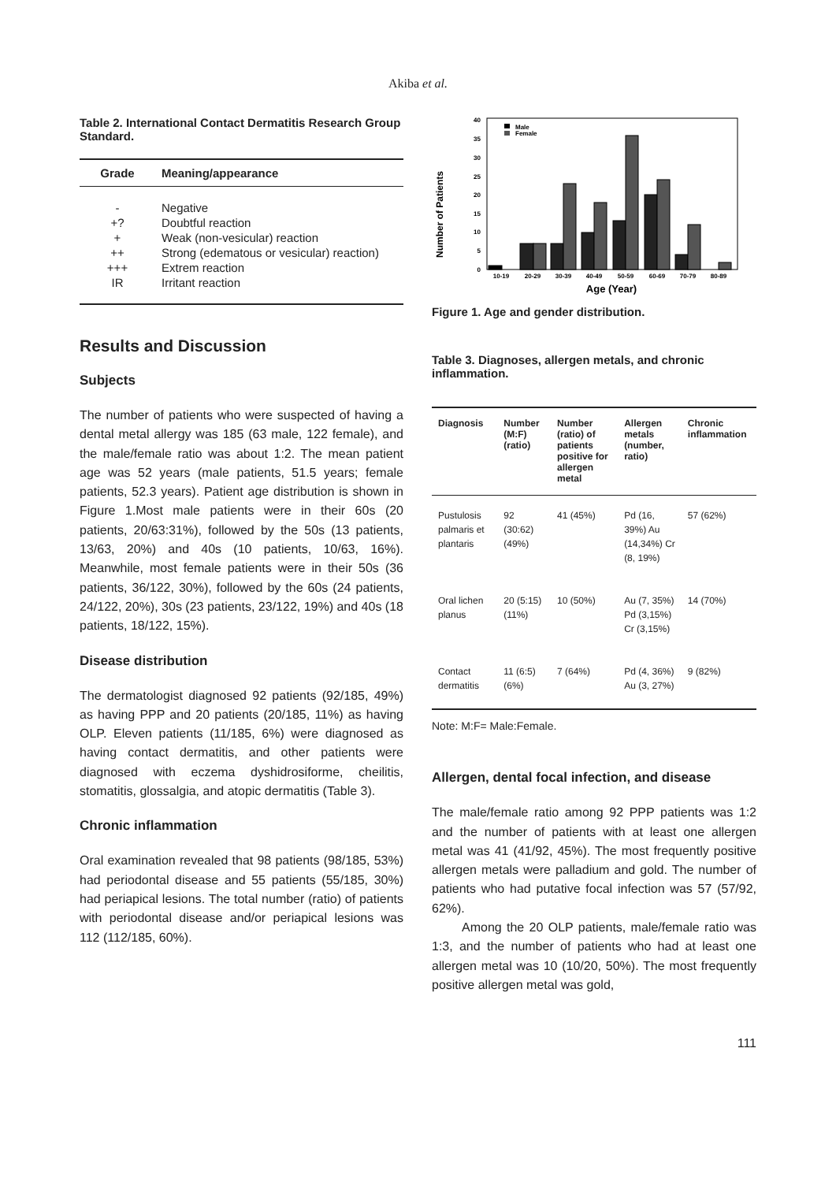Akiba et al.
Table 2. International Contact Dermatitis Research Group Standard.
| Grade | Meaning/appearance |
| --- | --- |
| - | Negative |
| +? | Doubtful reaction |
| + | Weak (non-vesicular) reaction |
| ++ | Strong (edematous or vesicular) reaction) |
| +++ | Extrem reaction |
| IR | Irritant reaction |
Results and Discussion
Subjects
The number of patients who were suspected of having a dental metal allergy was 185 (63 male, 122 female), and the male/female ratio was about 1:2. The mean patient age was 52 years (male patients, 51.5 years; female patients, 52.3 years). Patient age distribution is shown in Figure 1.Most male patients were in their 60s (20 patients, 20/63:31%), followed by the 50s (13 patients, 13/63, 20%) and 40s (10 patients, 10/63, 16%). Meanwhile, most female patients were in their 50s (36 patients, 36/122, 30%), followed by the 60s (24 patients, 24/122, 20%), 30s (23 patients, 23/122, 19%) and 40s (18 patients, 18/122, 15%).
Disease distribution
The dermatologist diagnosed 92 patients (92/185, 49%) as having PPP and 20 patients (20/185, 11%) as having OLP. Eleven patients (11/185, 6%) were diagnosed as having contact dermatitis, and other patients were diagnosed with eczema dyshidrosiforme, cheilitis, stomatitis, glossalgia, and atopic dermatitis (Table 3).
Chronic inflammation
Oral examination revealed that 98 patients (98/185, 53%) had periodontal disease and 55 patients (55/185, 30%) had periapical lesions. The total number (ratio) of patients with periodontal disease and/or periapical lesions was 112 (112/185, 60%).
Number of Patients
0
5
10
15
20
25
30
35
40
Male
Female
10-19
20-29
30-39
40-49
50-59
60-69
70-79
80-89
Age (Year)
Figure 1. Age and gender distribution.
Table 3. Diagnoses, allergen metals, and chronic inflammation.
| Diagnosis | Number (M:F) (ratio) | Number (ratio) of patients positive for allergen metal | Allergen metals (number, ratio) | Chronic inflammation |
| --- | --- | --- | --- | --- |
| Pustulosis palmaris et plantaris | 92 (30:62) (49%) | 41 (45%) | Pd (16, 39%) Au (14,34%) Cr (8, 19%) | 57 (62%) |
| Oral lichen planus | 20 (5:15) (11%) | 10 (50%) | Au (7, 35%) Pd (3,15%) Cr (3,15%) | 14 (70%) |
| Contact dermatitis | 11 (6:5) (6%) | 7 (64%) | Pd (4, 36%) Au (3, 27%) | 9 (82%) |
Note: M:F= Male:Female.
Allergen, dental focal infection, and disease
The male/female ratio among 92 PPP patients was 1:2 and the number of patients with at least one allergen metal was 41 (41/92, 45%). The most frequently positive allergen metals were palladium and gold. The number of patients who had putative focal infection was 57 (57/92, 62%).
Among the 20 OLP patients, male/female ratio was 1:3, and the number of patients who had at least one allergen metal was 10 (10/20, 50%). The most frequently positive allergen metal was gold,
111